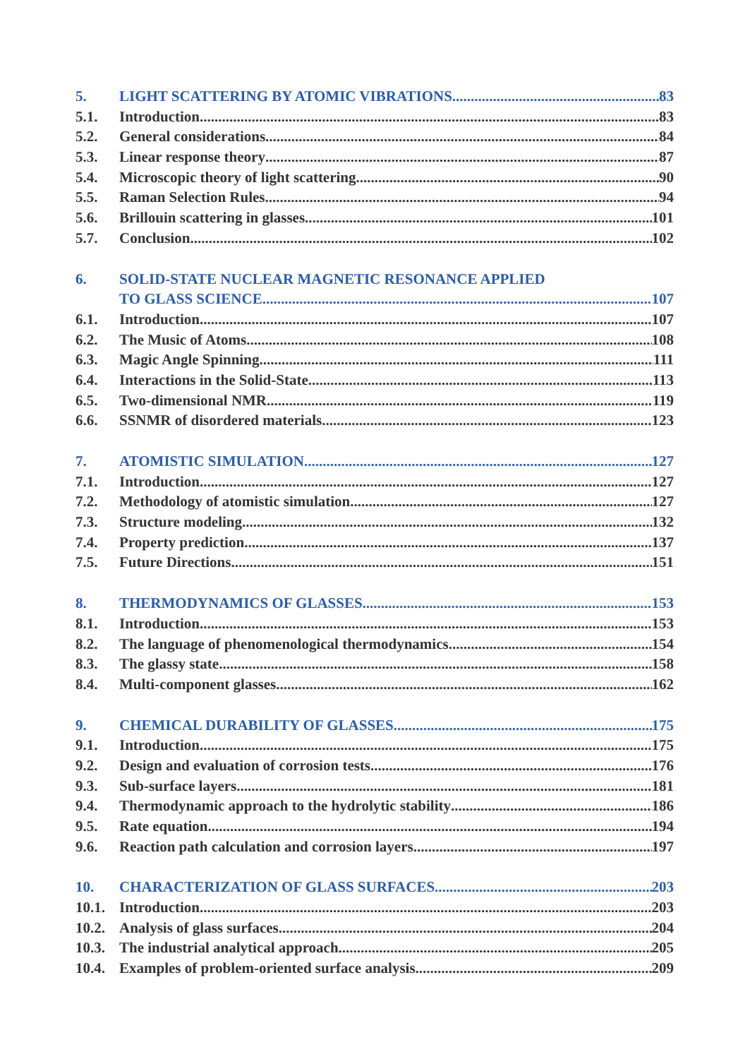5. LIGHT SCATTERING BY ATOMIC VIBRATIONS 83
5.1. Introduction 83
5.2. General considerations 84
5.3. Linear response theory 87
5.4. Microscopic theory of light scattering 90
5.5. Raman Selection Rules 94
5.6. Brillouin scattering in glasses 101
5.7. Conclusion 102
6. SOLID-STATE NUCLEAR MAGNETIC RESONANCE APPLIED
TO GLASS SCIENCE 107
6.1. Introduction 107
6.2. The Music of Atoms 108
6.3. Magic Angle Spinning 111
6.4. Interactions in the Solid-State 113
6.5. Two-dimensional NMR 119
6.6. SSNMR of disordered materials 123
7. ATOMISTIC SIMULATION 127
7.1. Introduction 127
7.2. Methodology of atomistic simulation 127
7.3. Structure modeling 132
7.4. Property prediction 137
7.5. Future Directions 151
8. THERMODYNAMICS OF GLASSES 153
8.1. Introduction 153
8.2. The language of phenomenological thermodynamics 154
8.3. The glassy state 158
8.4. Multi-component glasses 162
9. CHEMICAL DURABILITY OF GLASSES 175
9.1. Introduction 175
9.2. Design and evaluation of corrosion tests 176
9.3. Sub-surface layers 181
9.4. Thermodynamic approach to the hydrolytic stability 186
9.5. Rate equation 194
9.6. Reaction path calculation and corrosion layers 197
10. CHARACTERIZATION OF GLASS SURFACES 203
10.1. Introduction 203
10.2. Analysis of glass surfaces 204
10.3. The industrial analytical approach 205
10.4. Examples of problem-oriented surface analysis 209